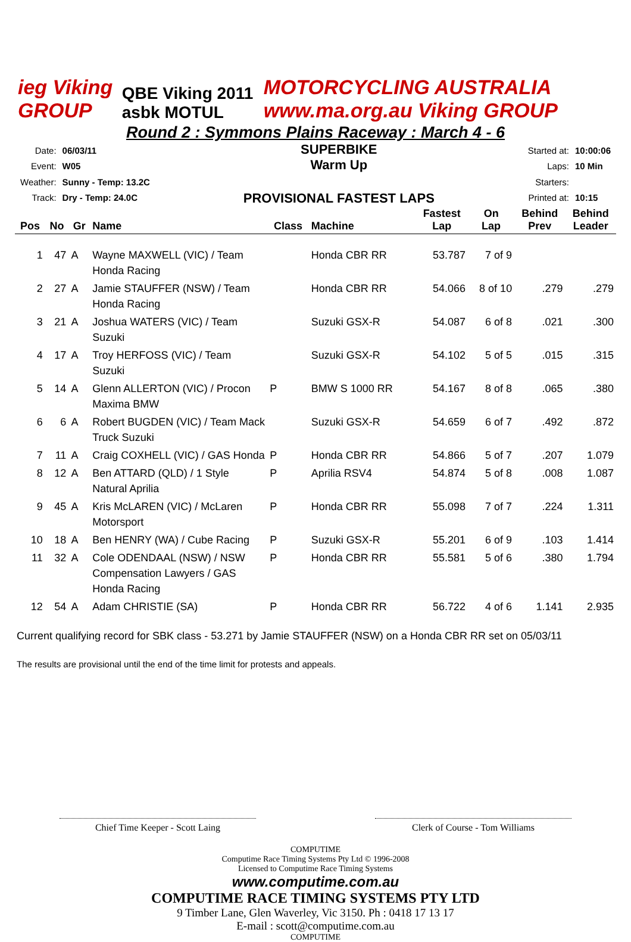ieg Viking GROUP QBE Viking 2011 asbk MOTUL MOTORCYCLING AUSTRALIA www.ma.org.au Viking GROUP
Round 2 : Symmons Plains Raceway : March 4 - 6
| Date: | 06/03/11 |
| Event: | W05 |
| Weather: | Sunny - Temp: 13.2C |
| Track: | Dry - Temp: 24.0C |
SUPERBIKE
Warm Up
PROVISIONAL FASTEST LAPS
| Started at: | 10:00:06 |
| Laps: | 10 Min |
| Starters: | |
| Printed at: | 10:15 |
| Pos | No | Gr | Name | Class | Machine | Fastest Lap | On Lap | Behind Prev | Behind Leader |
| --- | --- | --- | --- | --- | --- | --- | --- | --- | --- |
| 1 | 47 | A | Wayne MAXWELL (VIC) / Team Honda Racing | | Honda CBR RR | 53.787 | 7 of 9 | | |
| 2 | 27 | A | Jamie STAUFFER (NSW) / Team Honda Racing | | Honda CBR RR | 54.066 | 8 of 10 | .279 | .279 |
| 3 | 21 | A | Joshua WATERS (VIC) / Team Suzuki | | Suzuki GSX-R | 54.087 | 6 of 8 | .021 | .300 |
| 4 | 17 | A | Troy HERFOSS (VIC) / Team Suzuki | | Suzuki GSX-R | 54.102 | 5 of 5 | .015 | .315 |
| 5 | 14 | A | Glenn ALLERTON (VIC) / Procon Maxima BMW | P | BMW S 1000 RR | 54.167 | 8 of 8 | .065 | .380 |
| 6 | 6 | A | Robert BUGDEN (VIC) / Team Mack Truck Suzuki | | Suzuki GSX-R | 54.659 | 6 of 7 | .492 | .872 |
| 7 | 11 | A | Craig COXHELL (VIC) / GAS Honda | P | Honda CBR RR | 54.866 | 5 of 7 | .207 | 1.079 |
| 8 | 12 | A | Ben ATTARD (QLD) / 1 Style Natural Aprilia | P | Aprilia RSV4 | 54.874 | 5 of 8 | .008 | 1.087 |
| 9 | 45 | A | Kris McLAREN (VIC) / McLaren Motorsport | P | Honda CBR RR | 55.098 | 7 of 7 | .224 | 1.311 |
| 10 | 18 | A | Ben HENRY (WA) / Cube Racing | P | Suzuki GSX-R | 55.201 | 6 of 9 | .103 | 1.414 |
| 11 | 32 | A | Cole ODENDAAL (NSW) / NSW Compensation Lawyers / GAS Honda Racing | P | Honda CBR RR | 55.581 | 5 of 6 | .380 | 1.794 |
| 12 | 54 | A | Adam CHRISTIE (SA) | P | Honda CBR RR | 56.722 | 4 of 6 | 1.141 | 2.935 |
Current qualifying record for SBK class - 53.271 by Jamie STAUFFER (NSW) on a Honda CBR RR set on 05/03/11
The results are provisional until the end of the time limit for protests and appeals.
Chief Time Keeper - Scott Laing Clerk of Course - Tom Williams
COMPUTIME
Computime Race Timing Systems Pty Ltd © 1996-2008
Licensed to Computime Race Timing Systems
www.computime.com.au
COMPUTIME RACE TIMING SYSTEMS PTY LTD
9 Timber Lane, Glen Waverley, Vic 3150. Ph : 0418 17 13 17
E-mail : scott@computime.com.au
COMPUTIME